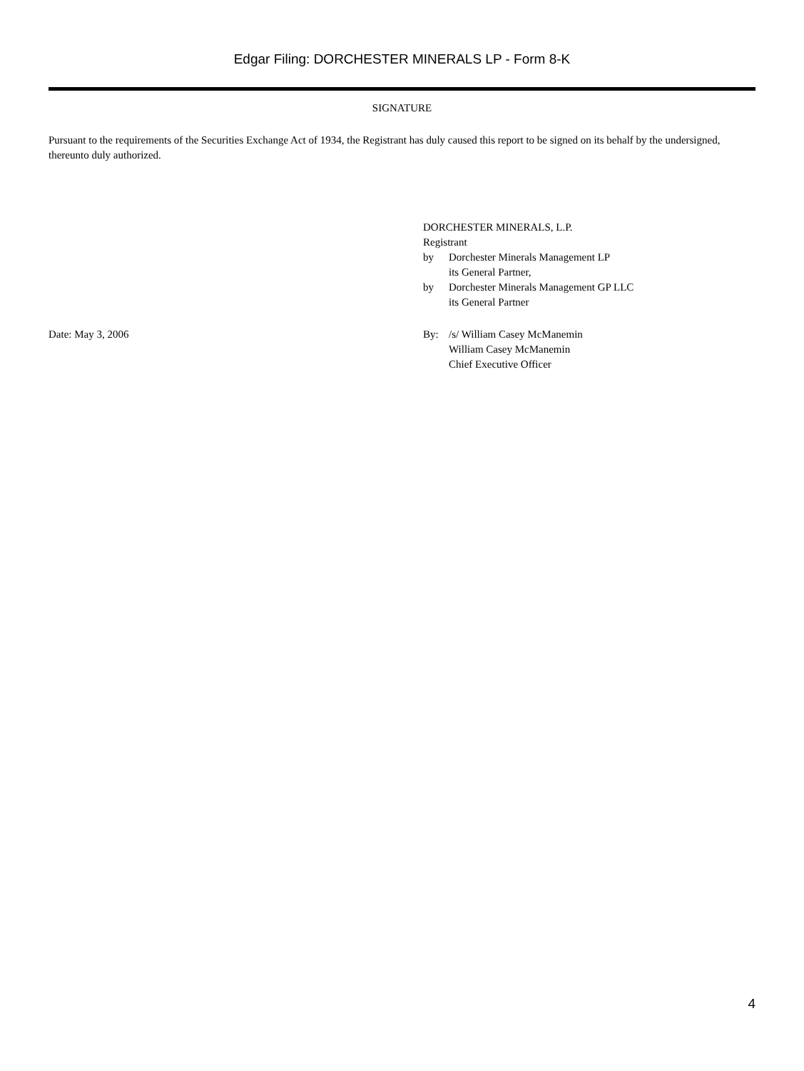Edgar Filing: DORCHESTER MINERALS LP - Form 8-K
SIGNATURE
Pursuant to the requirements of the Securities Exchange Act of 1934, the Registrant has duly caused this report to be signed on its behalf by the undersigned, thereunto duly authorized.
DORCHESTER MINERALS, L.P.
Registrant
by Dorchester Minerals Management LP
its General Partner,
by Dorchester Minerals Management GP LLC
its General Partner
Date: May 3, 2006 By: /s/ William Casey McManemin
William Casey McManemin
Chief Executive Officer
4